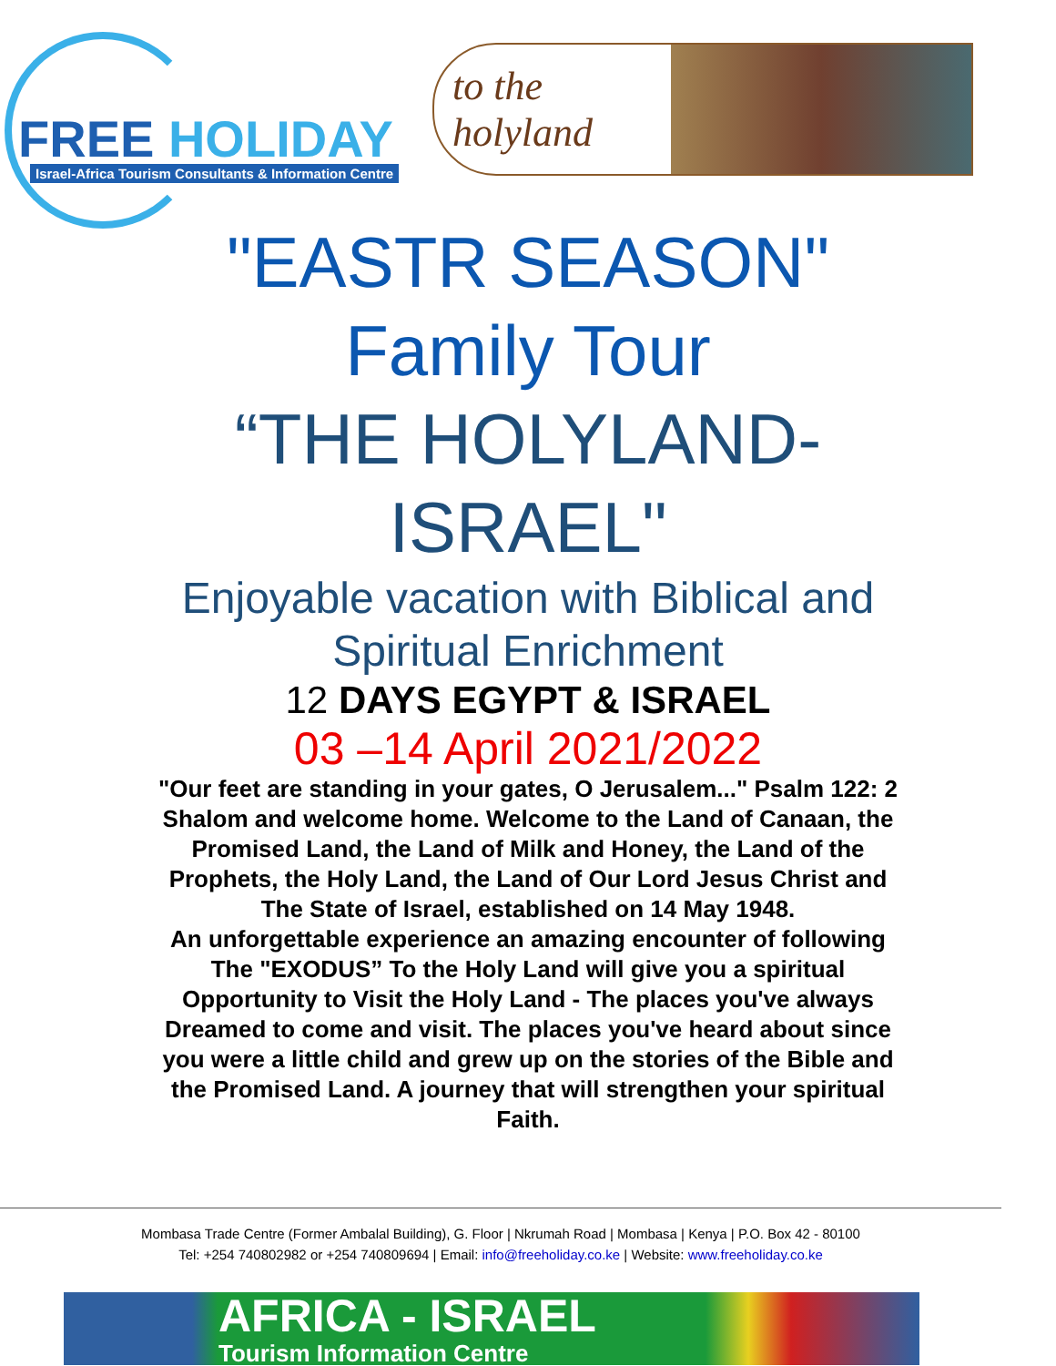FREE HOLIDAY
Israel-Africa Tourism Consultants & Information Centre
to the holyland
"EASTR SEASON"
Family Tour
“THE HOLYLAND-
ISRAEL"
Enjoyable vacation with Biblical and
Spiritual Enrichment
12 DAYS EGYPT & ISRAEL
03 –14 April 2021/2022
"Our feet are standing in your gates, O Jerusalem..." Psalm 122: 2
Shalom and welcome home. Welcome to the Land of Canaan, the
Promised Land, the Land of Milk and Honey, the Land of the
Prophets, the Holy Land, the Land of Our Lord Jesus Christ and
The State of Israel, established on 14 May 1948.
An unforgettable experience an amazing encounter of following
The "EXODUS” To the Holy Land will give you a spiritual
Opportunity to Visit the Holy Land - The places you've always
Dreamed to come and visit. The places you've heard about since
you were a little child and grew up on the stories of the Bible and
the Promised Land. A journey that will strengthen your spiritual
Faith.
Mombasa Trade Centre (Former Ambalal Building), G. Floor | Nkrumah Road | Mombasa | Kenya | P.O. Box 42 - 80100
Tel: +254 740802982 or +254 740809694 | Email: info@freeholiday.co.ke | Website: www.freeholiday.co.ke
AFRICA - ISRAEL
Tourism Information Centre